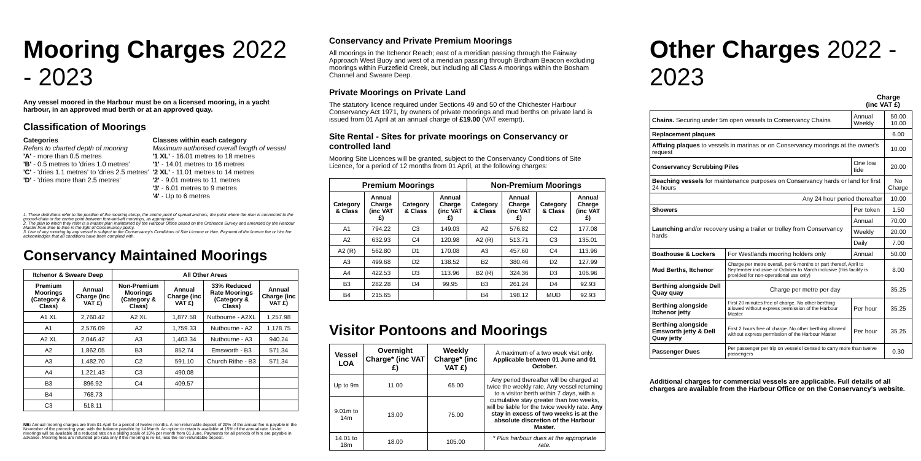Mooring Charges 2022 - 2023
Any vessel moored in the Harbour must be on a licensed mooring, in a yacht harbour, in an approved mud berth or at an approved quay.
Classification of Moorings
Categories
Refers to charted depth of mooring
'A' - more than 0.5 metres
'B' - 0.5 metres to 'dries 1.0 metres'
'C' - 'dries 1.1 metres' to 'dries 2.5 metres'
'D' - 'dries more than 2.5 metres'
Classes within each category
Maximum authorised overall length of vessel
'1 XL' - 16.01 metres to 18 metres
'1' - 14.01 metres to 16 metres
'2 XL' - 11.01 metres to 14 metres
'2' - 9.01 metres to 11 metres
'3' - 6.01 metres to 9 metres
'4' - Up to 6 metres
1. These definitions refer to the position of the mooring clump, the centre point of spread anchors, the point where the riser is connected to the ground-chain or the centre point between fore-and-aft moorings, as appropriate.
2. The plan to which they refer is a master plan maintained by the Harbour Office based on the Ordnance Survey and amended by the Harbour Master from time to time in the light of Conservancy policy.
3. Use of any mooring by any vessel is subject to the Conservancy's Conditions of Site Licence or Hire. Payment of the licence fee or hire fee acknowledges that all conditions have been complied with.
Conservancy Maintained Moorings
| Itchenor & Sweare Deep | | All Other Areas | | | |
| --- | --- | --- | --- | --- | --- |
| Premium Moorings (Category & Class) | Annual Charge (inc VAT £) | Non-Premium Moorings (Category & Class) | Annual Charge (inc VAT £) | 33% Reduced Rate Moorings (Category & Class) | Annual Charge (inc VAT £) |
| A1 XL | 2,760.42 | A2 XL | 1,877.58 | Nutbourne - A2XL | 1,257.98 |
| A1 | 2,576.09 | A2 | 1,759.33 | Nutbourne - A2 | 1,178.75 |
| A2 XL | 2,046.42 | A3 | 1,403.34 | Nutbourne - A3 | 940.24 |
| A2 | 1,862.05 | B3 | 852.74 | Emsworth - B3 | 571.34 |
| A3 | 1,482.70 | C2 | 591.10 | Church Rithe - B3 | 571.34 |
| A4 | 1,221.43 | C3 | 490.08 | | |
| B3 | 896.92 | C4 | 409.57 | | |
| B4 | 768.73 | | | | |
| C3 | 518.11 | | | | |
NB: Annual mooring charges are from 01 April for a period of twelve months. A non-returnable deposit of 20% of the annual fee is payable in the November of the preceding year, with the balance payable by 14 March. An option to retain is available at 15% of the annual rate. Un-let moorings will be available at a reduced rate on a sliding scale of 10% per month from 01 June. Payments for all periods of hire are payable in advance. Mooring fees are refunded pro-rata only if the mooring is re-let, less the non-refundable deposit.
Conservancy and Private Premium Moorings
All moorings in the Itchenor Reach; east of a meridian passing through the Fairway Approach West Buoy and west of a meridian passing through Birdham Beacon excluding moorings within Furzefield Creek, but including all Class A moorings within the Bosham Channel and Sweare Deep.
Private Moorings on Private Land
The statutory licence required under Sections 49 and 50 of the Chichester Harbour Conservancy Act 1971, by owners of private moorings and mud berths on private land is issued from 01 April at an annual charge of £19.00 (VAT exempt).
Site Rental - Sites for private moorings on Conservancy or controlled land
Mooring Site Licences will be granted, subject to the Conservancy Conditions of Site Licence, for a period of 12 months from 01 April, at the following charges:
| Premium Moorings | | | | Non-Premium Moorings | | | |
| --- | --- | --- | --- | --- | --- | --- | --- |
| Category & Class | Annual Charge (inc VAT £) | Category & Class | Annual Charge (inc VAT £) | Category & Class | Annual Charge (inc VAT £) | Category & Class | Annual Charge (inc VAT £) |
| A1 | 794.22 | C3 | 149.03 | A2 | 576.82 | C2 | 177.08 |
| A2 | 632.93 | C4 | 120.98 | A2 (R) | 513.71 | C3 | 135.01 |
| A2 (R) | 562.80 | D1 | 170.08 | A3 | 457.60 | C4 | 113.96 |
| A3 | 499.68 | D2 | 138.52 | B2 | 380.46 | D2 | 127.99 |
| A4 | 422.53 | D3 | 113.96 | B2 (R) | 324.36 | D3 | 106.96 |
| B3 | 282.28 | D4 | 99.95 | B3 | 261.24 | D4 | 92.93 |
| B4 | 215.65 | | | B4 | 198.12 | MUD | 92.93 |
Visitor Pontoons and Moorings
| Vessel LOA | Overnight Charge* (inc VAT £) | Weekly Charge* (inc VAT £) | A maximum of a two week visit only. Applicable between 01 June and 01 October. |
| Up to 9m | 11.00 | 65.00 | Any period thereafter will be charged at twice the weekly rate. Any vessel returning to a visitor berth within 7 days, with a cumulative stay greater than two weeks, will be liable for the twice weekly rate. Any stay in excess of two weeks is at the absolute discretion of the Harbour Master. |
| 9.01m to 14m | 13.00 | 75.00 | |
| 14.01 to 18m | 18.00 | 105.00 | * Plus harbour dues at the appropriate rate. |
Other Charges 2022 - 2023
Charge
(inc VAT £)
| Chains. Securing under 5m open vessels to Conservancy Chains | | Annual Weekly | 50.00 10.00 |
| Replacement plaques | | | 6.00 |
| Affixing plaques to vessels in marinas or on Conservancy moorings at the owner's request | | | 10.00 |
| Conservancy Scrubbing Piles | | One low tide | 20.00 |
| Beaching vessels for maintenance purposes on Conservancy hards or land for first 24 hours | | | No Charge |
| Any 24 hour period thereafter | | | 10.00 |
| Showers | | Per token | 1.50 |
| Launching and/or recovery using a trailer or trolley from Conservancy hards | | Annual | 70.00 |
| | | Weekly | 20.00 |
| | | Daily | 7.00 |
| Boathouse & Lockers | For Westlands mooring holders only | Annual | 50.00 |
| Mud Berths, Itchenor | Charge per metre overall, per 6 months or part thereof, April to September inclusive or October to March inclusive (this facility is provided for non-operational use only) | | 8.00 |
| Berthing alongside Dell Quay quay | Charge per metre per day | | 35.25 |
| Berthing alongside Itchenor jetty | First 20 minutes free of charge. No other berthing allowed without express permission of the Harbour Master | Per hour | 35.25 |
| Berthing alongside Emsworth jetty & Dell Quay jetty | First 2 hours free of charge. No other berthing allowed without express permission of the Harbour Master | Per hour | 35.25 |
| Passenger Dues | Per passenger per trip on vessels licensed to carry more than twelve passengers | | 0.30 |
Additional charges for commercial vessels are applicable. Full details of all charges are available from the Harbour Office or on the Conservancy's website.